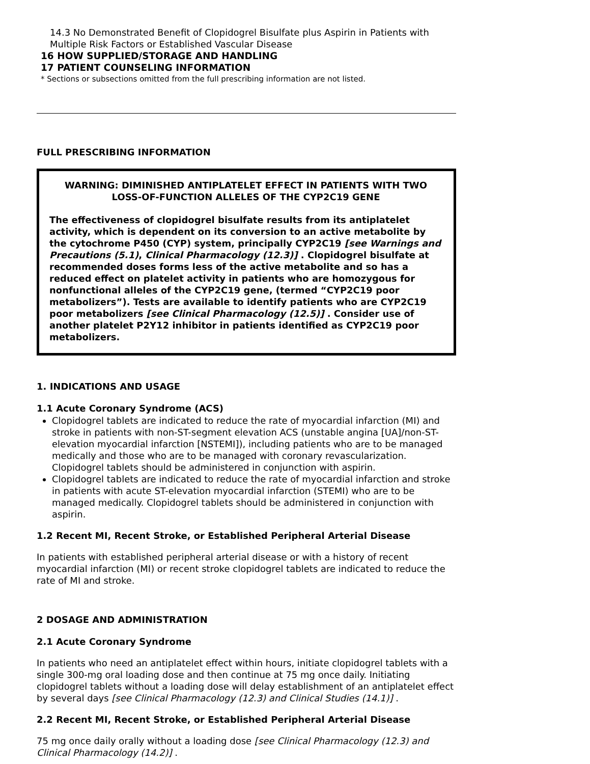14.3 No Demonstrated Benefit of Clopidogrel Bisulfate plus Aspirin in Patients with Multiple Risk Factors or Established Vascular Disease
16 HOW SUPPLIED/STORAGE AND HANDLING
17 PATIENT COUNSELING INFORMATION
* Sections or subsections omitted from the full prescribing information are not listed.
FULL PRESCRIBING INFORMATION
WARNING: DIMINISHED ANTIPLATELET EFFECT IN PATIENTS WITH TWO LOSS-OF-FUNCTION ALLELES OF THE CYP2C19 GENE
The effectiveness of clopidogrel bisulfate results from its antiplatelet activity, which is dependent on its conversion to an active metabolite by the cytochrome P450 (CYP) system, principally CYP2C19 [see Warnings and Precautions (5.1), Clinical Pharmacology (12.3)] . Clopidogrel bisulfate at recommended doses forms less of the active metabolite and so has a reduced effect on platelet activity in patients who are homozygous for nonfunctional alleles of the CYP2C19 gene, (termed “CYP2C19 poor metabolizers”). Tests are available to identify patients who are CYP2C19 poor metabolizers [see Clinical Pharmacology (12.5)] . Consider use of another platelet P2Y12 inhibitor in patients identified as CYP2C19 poor metabolizers.
1. INDICATIONS AND USAGE
1.1 Acute Coronary Syndrome (ACS)
Clopidogrel tablets are indicated to reduce the rate of myocardial infarction (MI) and stroke in patients with non-ST-segment elevation ACS (unstable angina [UA]/non-ST-elevation myocardial infarction [NSTEMI]), including patients who are to be managed medically and those who are to be managed with coronary revascularization. Clopidogrel tablets should be administered in conjunction with aspirin.
Clopidogrel tablets are indicated to reduce the rate of myocardial infarction and stroke in patients with acute ST-elevation myocardial infarction (STEMI) who are to be managed medically. Clopidogrel tablets should be administered in conjunction with aspirin.
1.2 Recent MI, Recent Stroke, or Established Peripheral Arterial Disease
In patients with established peripheral arterial disease or with a history of recent myocardial infarction (MI) or recent stroke clopidogrel tablets are indicated to reduce the rate of MI and stroke.
2 DOSAGE AND ADMINISTRATION
2.1 Acute Coronary Syndrome
In patients who need an antiplatelet effect within hours, initiate clopidogrel tablets with a single 300-mg oral loading dose and then continue at 75 mg once daily. Initiating clopidogrel tablets without a loading dose will delay establishment of an antiplatelet effect by several days [see Clinical Pharmacology (12.3) and Clinical Studies (14.1)] .
2.2 Recent MI, Recent Stroke, or Established Peripheral Arterial Disease
75 mg once daily orally without a loading dose [see Clinical Pharmacology (12.3) and Clinical Pharmacology (14.2)] .